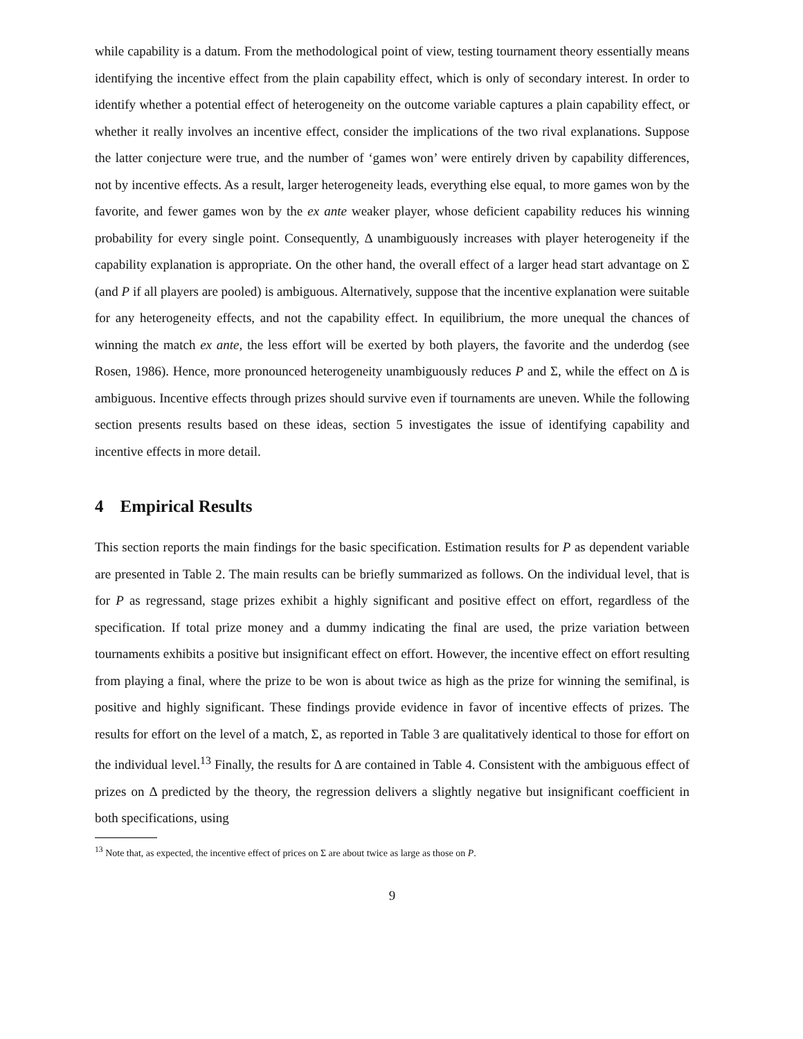while capability is a datum. From the methodological point of view, testing tournament theory essentially means identifying the incentive effect from the plain capability effect, which is only of secondary interest. In order to identify whether a potential effect of heterogeneity on the outcome variable captures a plain capability effect, or whether it really involves an incentive effect, consider the implications of the two rival explanations. Suppose the latter conjecture were true, and the number of ‘games won’ were entirely driven by capability differences, not by incentive effects. As a result, larger heterogeneity leads, everything else equal, to more games won by the favorite, and fewer games won by the ex ante weaker player, whose deficient capability reduces his winning probability for every single point. Consequently, Δ unambiguously increases with player heterogeneity if the capability explanation is appropriate. On the other hand, the overall effect of a larger head start advantage on Σ (and P if all players are pooled) is ambiguous. Alternatively, suppose that the incentive explanation were suitable for any heterogeneity effects, and not the capability effect. In equilibrium, the more unequal the chances of winning the match ex ante, the less effort will be exerted by both players, the favorite and the underdog (see Rosen, 1986). Hence, more pronounced heterogeneity unambiguously reduces P and Σ, while the effect on Δ is ambiguous. Incentive effects through prizes should survive even if tournaments are uneven. While the following section presents results based on these ideas, section 5 investigates the issue of identifying capability and incentive effects in more detail.
4 Empirical Results
This section reports the main findings for the basic specification. Estimation results for P as dependent variable are presented in Table 2. The main results can be briefly summarized as follows. On the individual level, that is for P as regressand, stage prizes exhibit a highly significant and positive effect on effort, regardless of the specification. If total prize money and a dummy indicating the final are used, the prize variation between tournaments exhibits a positive but insignificant effect on effort. However, the incentive effect on effort resulting from playing a final, where the prize to be won is about twice as high as the prize for winning the semifinal, is positive and highly significant. These findings provide evidence in favor of incentive effects of prizes. The results for effort on the level of a match, Σ, as reported in Table 3 are qualitatively identical to those for effort on the individual level.<sup>13</sup> Finally, the results for Δ are contained in Table 4. Consistent with the ambiguous effect of prizes on Δ predicted by the theory, the regression delivers a slightly negative but insignificant coefficient in both specifications, using
<sup>13</sup> Note that, as expected, the incentive effect of prices on Σ are about twice as large as those on P.
9